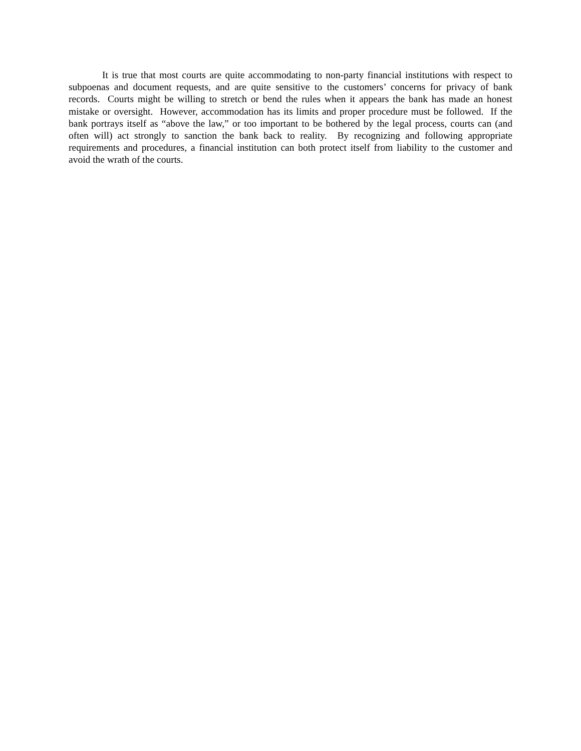It is true that most courts are quite accommodating to non-party financial institutions with respect to subpoenas and document requests, and are quite sensitive to the customers’ concerns for privacy of bank records. Courts might be willing to stretch or bend the rules when it appears the bank has made an honest mistake or oversight. However, accommodation has its limits and proper procedure must be followed. If the bank portrays itself as “above the law,” or too important to be bothered by the legal process, courts can (and often will) act strongly to sanction the bank back to reality. By recognizing and following appropriate requirements and procedures, a financial institution can both protect itself from liability to the customer and avoid the wrath of the courts.